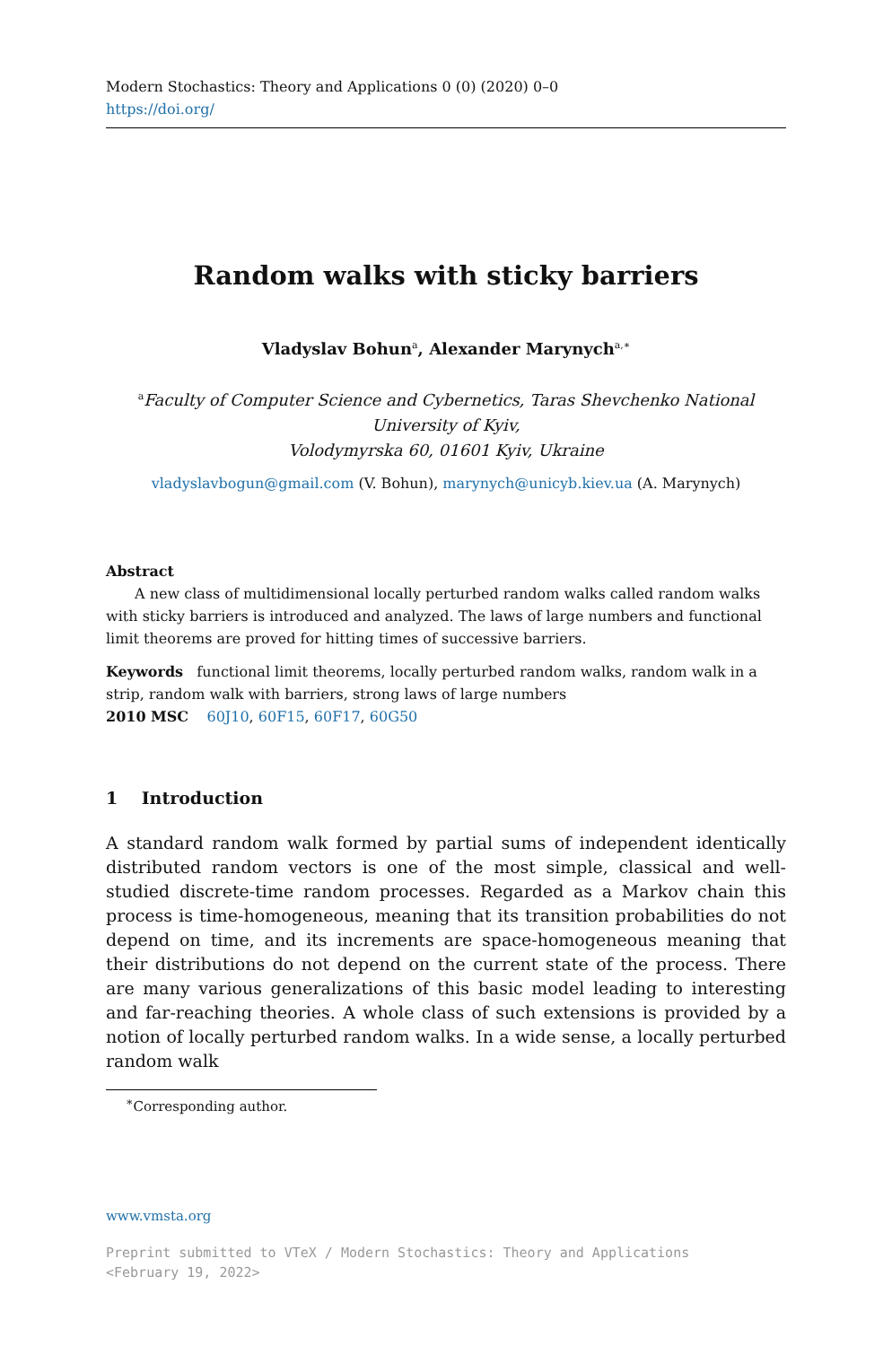Modern Stochastics: Theory and Applications 0 (0) (2020) 0–0
https://doi.org/
Random walks with sticky barriers
Vladyslav Bohun<sup>a</sup>, Alexander Marynych<sup>a,∗</sup>
<sup>a</sup> Faculty of Computer Science and Cybernetics, Taras Shevchenko National University of Kyiv,
Volodymyrska 60, 01601 Kyiv, Ukraine
vladyslavbogun@gmail.com (V. Bohun), marynych@unicyb.kiev.ua (A. Marynych)
Abstract
A new class of multidimensional locally perturbed random walks called random walks with sticky barriers is introduced and analyzed. The laws of large numbers and functional limit theorems are proved for hitting times of successive barriers.
Keywords functional limit theorems, locally perturbed random walks, random walk in a strip, random walk with barriers, strong laws of large numbers
2010 MSC 60J10, 60F15, 60F17, 60G50
1 Introduction
A standard random walk formed by partial sums of independent identically distributed random vectors is one of the most simple, classical and well-studied discrete-time random processes. Regarded as a Markov chain this process is time-homogeneous, meaning that its transition probabilities do not depend on time, and its increments are space-homogeneous meaning that their distributions do not depend on the current state of the process. There are many various generalizations of this basic model leading to interesting and far-reaching theories. A whole class of such extensions is provided by a notion of locally perturbed random walks. In a wide sense, a locally perturbed random walk
<sup>∗</sup>Corresponding author.
www.vmsta.org
Preprint submitted to VTeX / Modern Stochastics: Theory and Applications
<February 19, 2022>